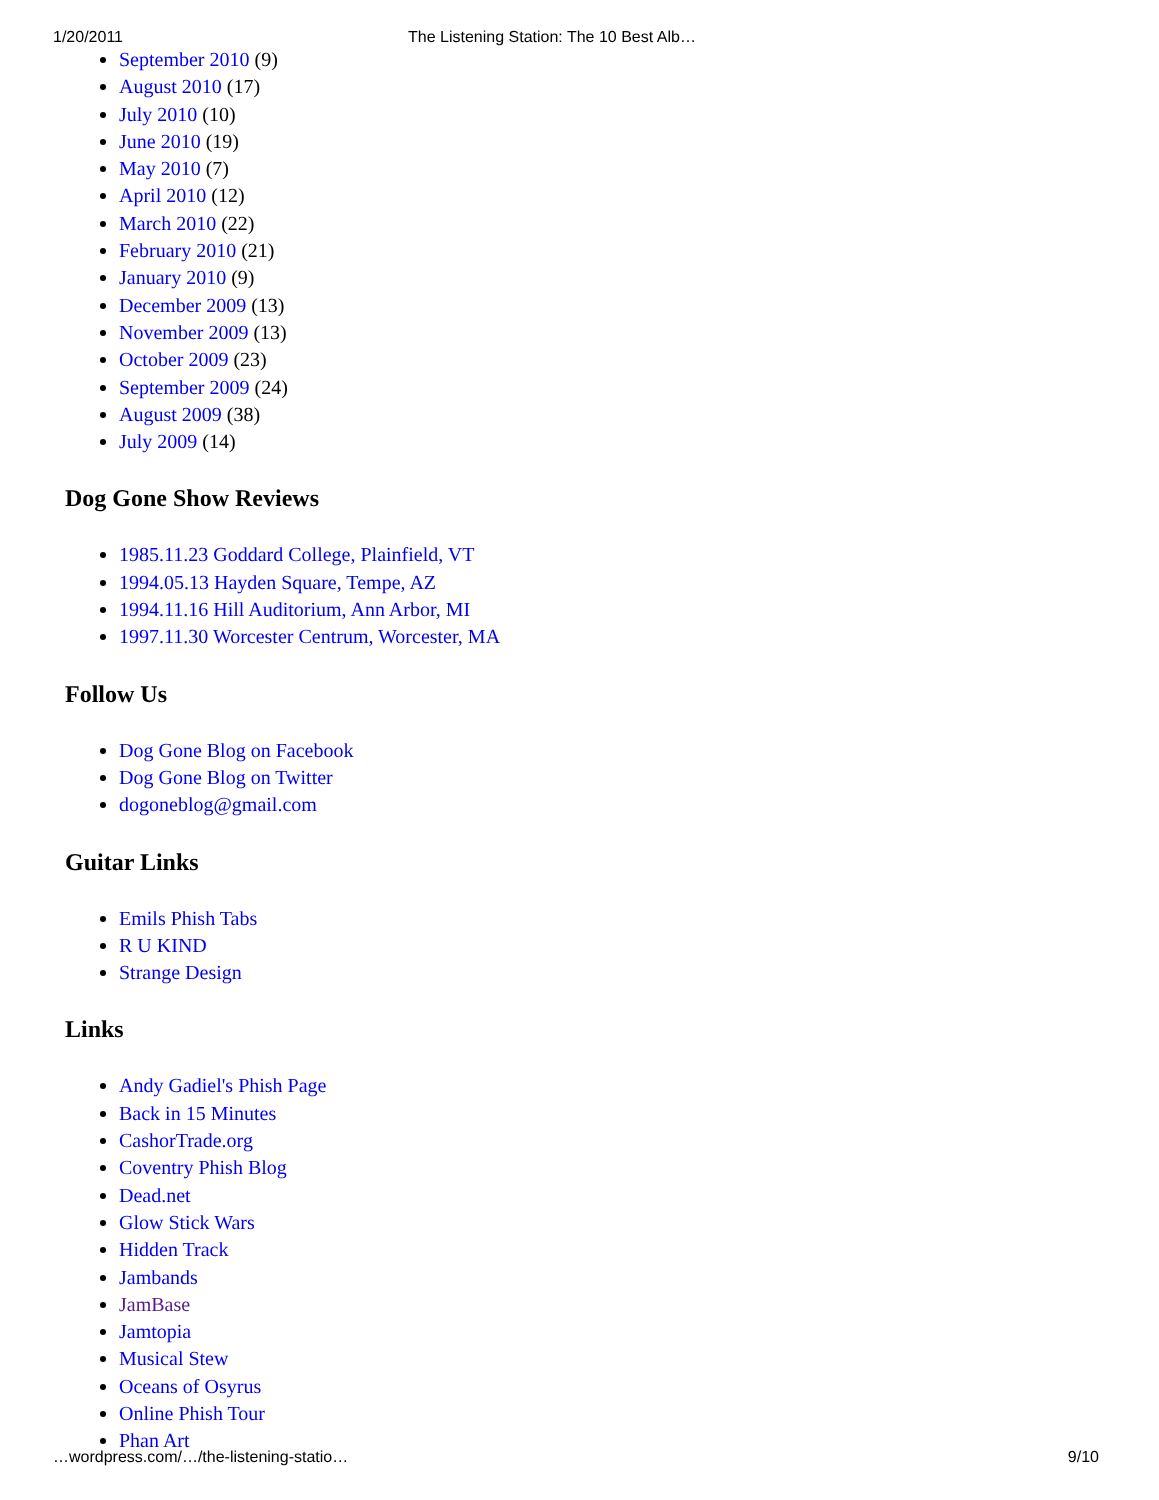1/20/2011 The Listening Station: The 10 Best Alb…
September 2010 (9)
August 2010 (17)
July 2010 (10)
June 2010 (19)
May 2010 (7)
April 2010 (12)
March 2010 (22)
February 2010 (21)
January 2010 (9)
December 2009 (13)
November 2009 (13)
October 2009 (23)
September 2009 (24)
August 2009 (38)
July 2009 (14)
Dog Gone Show Reviews
1985.11.23 Goddard College, Plainfield, VT
1994.05.13 Hayden Square, Tempe, AZ
1994.11.16 Hill Auditorium, Ann Arbor, MI
1997.11.30 Worcester Centrum, Worcester, MA
Follow Us
Dog Gone Blog on Facebook
Dog Gone Blog on Twitter
dogoneblog@gmail.com
Guitar Links
Emils Phish Tabs
R U KIND
Strange Design
Links
Andy Gadiel's Phish Page
Back in 15 Minutes
CashorTrade.org
Coventry Phish Blog
Dead.net
Glow Stick Wars
Hidden Track
Jambands
JamBase
Jamtopia
Musical Stew
Oceans of Osyrus
Online Phish Tour
Phan Art
…wordpress.com/…/the-listening-statio… 9/10